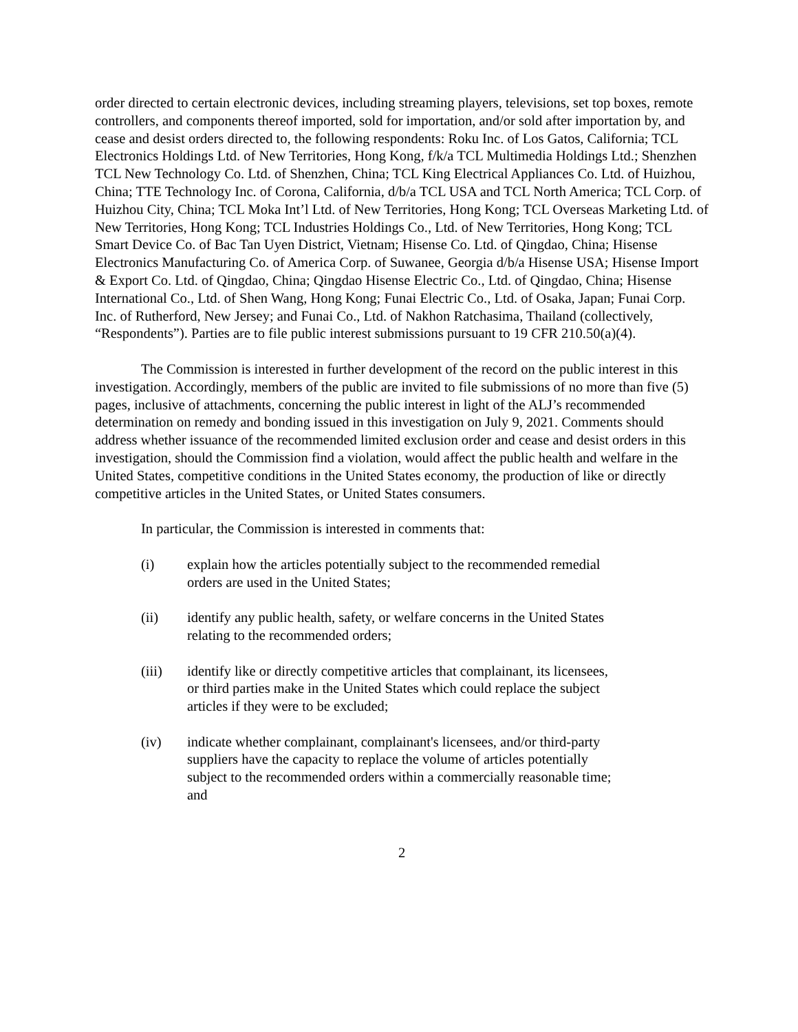order directed to certain electronic devices, including streaming players, televisions, set top boxes, remote controllers, and components thereof imported, sold for importation, and/or sold after importation by, and cease and desist orders directed to, the following respondents: Roku Inc. of Los Gatos, California; TCL Electronics Holdings Ltd. of New Territories, Hong Kong, f/k/a TCL Multimedia Holdings Ltd.; Shenzhen TCL New Technology Co. Ltd. of Shenzhen, China; TCL King Electrical Appliances Co. Ltd. of Huizhou, China; TTE Technology Inc. of Corona, California, d/b/a TCL USA and TCL North America; TCL Corp. of Huizhou City, China; TCL Moka Int’l Ltd. of New Territories, Hong Kong; TCL Overseas Marketing Ltd. of New Territories, Hong Kong; TCL Industries Holdings Co., Ltd. of New Territories, Hong Kong; TCL Smart Device Co. of Bac Tan Uyen District, Vietnam; Hisense Co. Ltd. of Qingdao, China; Hisense Electronics Manufacturing Co. of America Corp. of Suwanee, Georgia d/b/a Hisense USA; Hisense Import & Export Co. Ltd. of Qingdao, China; Qingdao Hisense Electric Co., Ltd. of Qingdao, China; Hisense International Co., Ltd. of Shen Wang, Hong Kong; Funai Electric Co., Ltd. of Osaka, Japan; Funai Corp. Inc. of Rutherford, New Jersey; and Funai Co., Ltd. of Nakhon Ratchasima, Thailand (collectively, “Respondents”). Parties are to file public interest submissions pursuant to 19 CFR 210.50(a)(4).
The Commission is interested in further development of the record on the public interest in this investigation. Accordingly, members of the public are invited to file submissions of no more than five (5) pages, inclusive of attachments, concerning the public interest in light of the ALJ’s recommended determination on remedy and bonding issued in this investigation on July 9, 2021. Comments should address whether issuance of the recommended limited exclusion order and cease and desist orders in this investigation, should the Commission find a violation, would affect the public health and welfare in the United States, competitive conditions in the United States economy, the production of like or directly competitive articles in the United States, or United States consumers.
In particular, the Commission is interested in comments that:
(i) explain how the articles potentially subject to the recommended remedial orders are used in the United States;
(ii) identify any public health, safety, or welfare concerns in the United States relating to the recommended orders;
(iii) identify like or directly competitive articles that complainant, its licensees, or third parties make in the United States which could replace the subject articles if they were to be excluded;
(iv) indicate whether complainant, complainant's licensees, and/or third-party suppliers have the capacity to replace the volume of articles potentially subject to the recommended orders within a commercially reasonable time; and
2